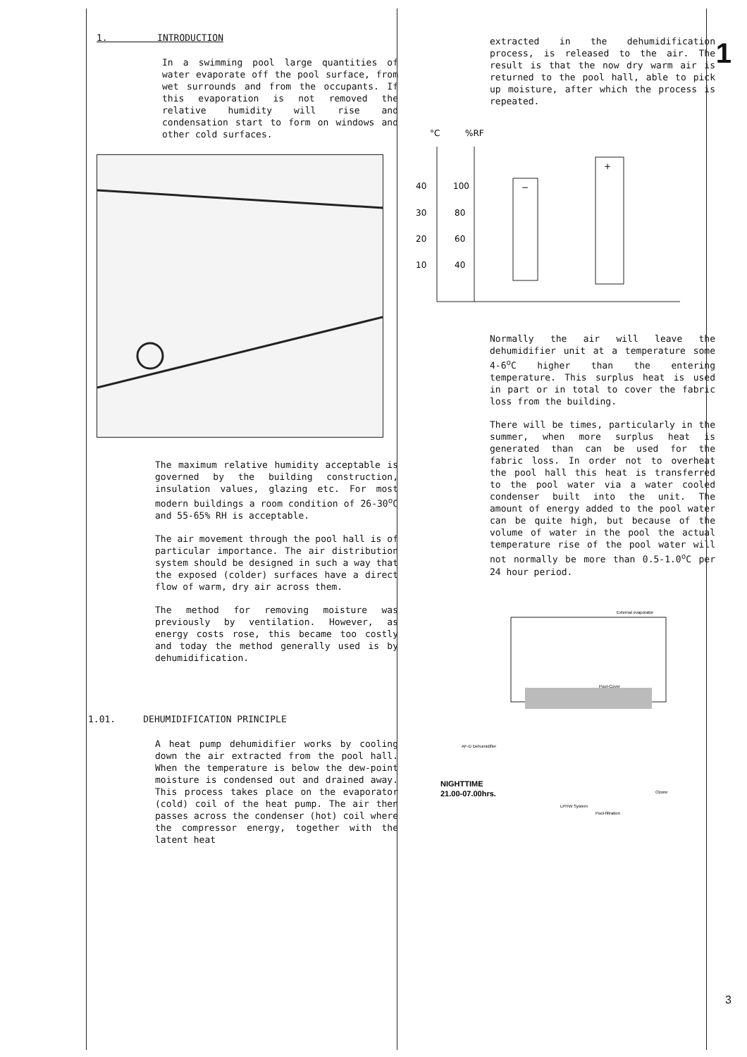1
3
1. INTRODUCTION
In a swimming pool large quantities of water evaporate off the pool surface, from wet surrounds and from the occupants. If this evaporation is not removed the relative humidity will rise and condensation start to form on windows and other cold surfaces.
The maximum relative humidity acceptable is governed by the building construction, insulation values, glazing etc. For most modern buildings a room condition of 26-30<sup>o</sup>C and 55-65% RH is acceptable.
The air movement through the pool hall is of particular importance. The air distribution system should be designed in such a way that the exposed (colder) surfaces have a direct flow of warm, dry air across them.
The method for removing moisture was previously by ventilation. However, as energy costs rose, this became too costly and today the method generally used is by dehumidification.
1.01. DEHUMIDIFICATION PRINCIPLE
A heat pump dehumidifier works by cooling down the air extracted from the pool hall. When the temperature is below the dew-point moisture is condensed out and drained away. This process takes place on the evaporator (cold) coil of the heat pump. The air then passes across the condenser (hot) coil where the compressor energy, together with the latent heat
extracted in the dehumidification process, is released to the air. The result is that the now dry warm air is returned to the pool hall, able to pick up moisture, after which the process is repeated.
°C
%RF
40
30
20
10
100
80
60
40
−
+
Normally the air will leave the dehumidifier unit at a temperature some 4-6<sup>o</sup>C higher than the entering temperature. This surplus heat is used in part or in total to cover the fabric loss from the building.
There will be times, particularly in the summer, when more surplus heat is generated than can be used for the fabric loss. In order not to overheat the pool hall this heat is transferred to the pool water via a water cooled condenser built into the unit. The amount of energy added to the pool water can be quite high, but because of the volume of water in the pool the actual temperature rise of the pool water will not normally be more than 0.5-1.0<sup>o</sup>C per 24 hour period.
External evaporator
Pool-Cover
AF-D Dehumidifier
Ozone
Pool-filtration
LPHW System
NIGHTTIME
21.00-07.00hrs.